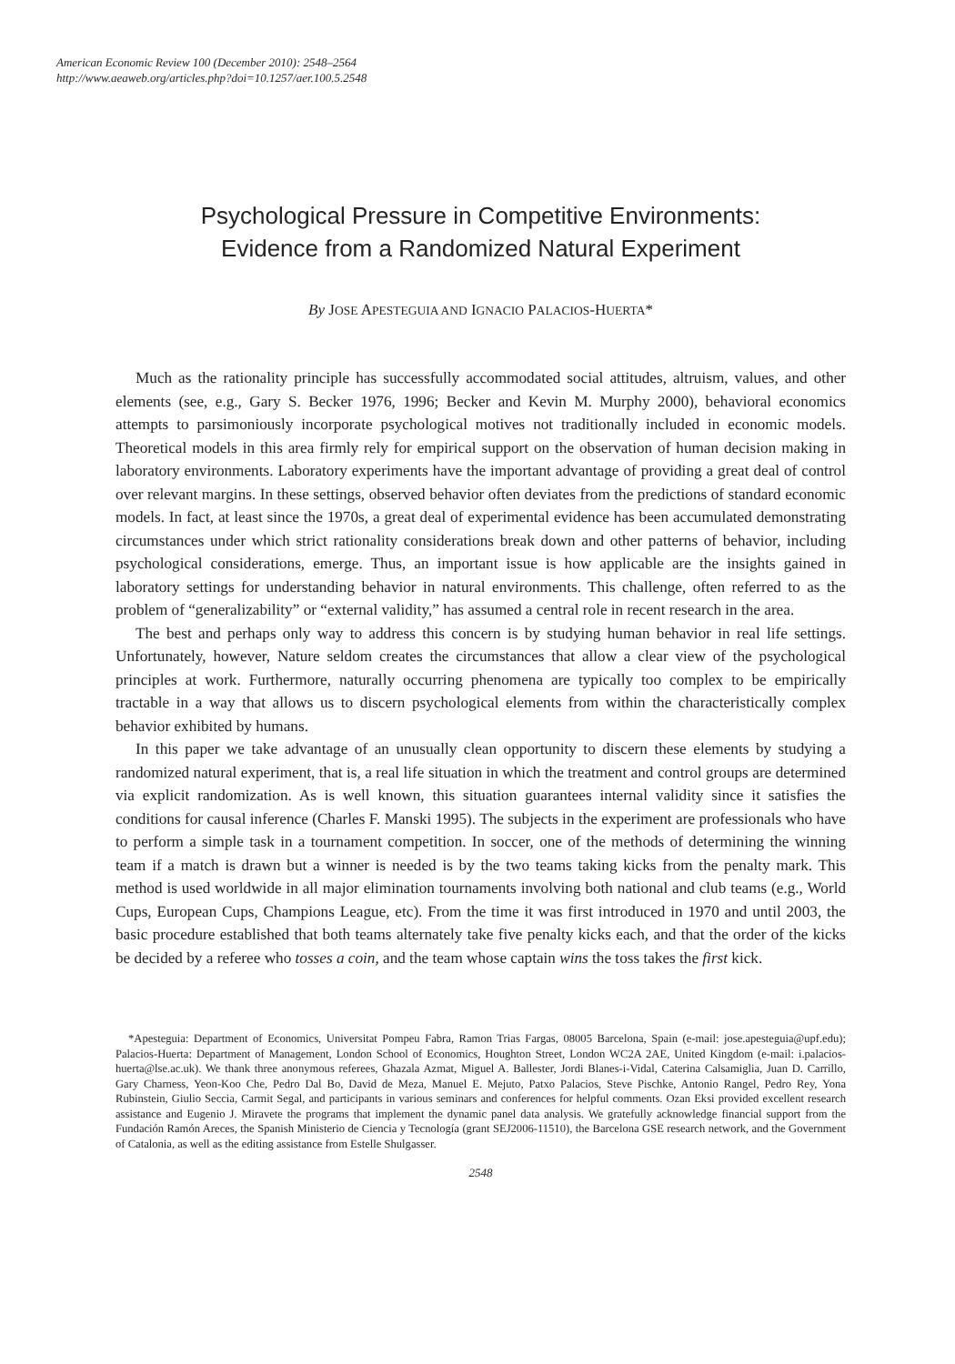American Economic Review 100 (December 2010): 2548–2564
http://www.aeaweb.org/articles.php?doi=10.1257/aer.100.5.2548
Psychological Pressure in Competitive Environments:
Evidence from a Randomized Natural Experiment
By JOSE APESTEGUIA AND IGNACIO PALACIOS-HUERTA*
Much as the rationality principle has successfully accommodated social attitudes, altruism, values, and other elements (see, e.g., Gary S. Becker 1976, 1996; Becker and Kevin M. Murphy 2000), behavioral economics attempts to parsimoniously incorporate psychological motives not traditionally included in economic models. Theoretical models in this area firmly rely for empirical support on the observation of human decision making in laboratory environments. Laboratory experiments have the important advantage of providing a great deal of control over relevant margins. In these settings, observed behavior often deviates from the predictions of standard economic models. In fact, at least since the 1970s, a great deal of experimental evidence has been accumulated demonstrating circumstances under which strict rationality considerations break down and other patterns of behavior, including psychological considerations, emerge. Thus, an important issue is how applicable are the insights gained in laboratory settings for understanding behavior in natural environments. This challenge, often referred to as the problem of “generalizability” or “external validity,” has assumed a central role in recent research in the area.
The best and perhaps only way to address this concern is by studying human behavior in real life settings. Unfortunately, however, Nature seldom creates the circumstances that allow a clear view of the psychological principles at work. Furthermore, naturally occurring phenomena are typically too complex to be empirically tractable in a way that allows us to discern psychological elements from within the characteristically complex behavior exhibited by humans.
In this paper we take advantage of an unusually clean opportunity to discern these elements by studying a randomized natural experiment, that is, a real life situation in which the treatment and control groups are determined via explicit randomization. As is well known, this situation guarantees internal validity since it satisfies the conditions for causal inference (Charles F. Manski 1995). The subjects in the experiment are professionals who have to perform a simple task in a tournament competition. In soccer, one of the methods of determining the winning team if a match is drawn but a winner is needed is by the two teams taking kicks from the penalty mark. This method is used worldwide in all major elimination tournaments involving both national and club teams (e.g., World Cups, European Cups, Champions League, etc). From the time it was first introduced in 1970 and until 2003, the basic procedure established that both teams alternately take five penalty kicks each, and that the order of the kicks be decided by a referee who tosses a coin, and the team whose captain wins the toss takes the first kick.
*Apesteguia: Department of Economics, Universitat Pompeu Fabra, Ramon Trias Fargas, 08005 Barcelona, Spain (e-mail: jose.apesteguia@upf.edu); Palacios-Huerta: Department of Management, London School of Economics, Houghton Street, London WC2A 2AE, United Kingdom (e-mail: i.palacios-huerta@lse.ac.uk). We thank three anonymous referees, Ghazala Azmat, Miguel A. Ballester, Jordi Blanes-i-Vidal, Caterina Calsamiglia, Juan D. Carrillo, Gary Charness, Yeon-Koo Che, Pedro Dal Bo, David de Meza, Manuel E. Mejuto, Patxo Palacios, Steve Pischke, Antonio Rangel, Pedro Rey, Yona Rubinstein, Giulio Seccia, Carmit Segal, and participants in various seminars and conferences for helpful comments. Ozan Eksi provided excellent research assistance and Eugenio J. Miravete the programs that implement the dynamic panel data analysis. We gratefully acknowledge financial support from the Fundación Ramón Areces, the Spanish Ministerio de Ciencia y Tecnología (grant SEJ2006-11510), the Barcelona GSE research network, and the Government of Catalonia, as well as the editing assistance from Estelle Shulgasser.
2548